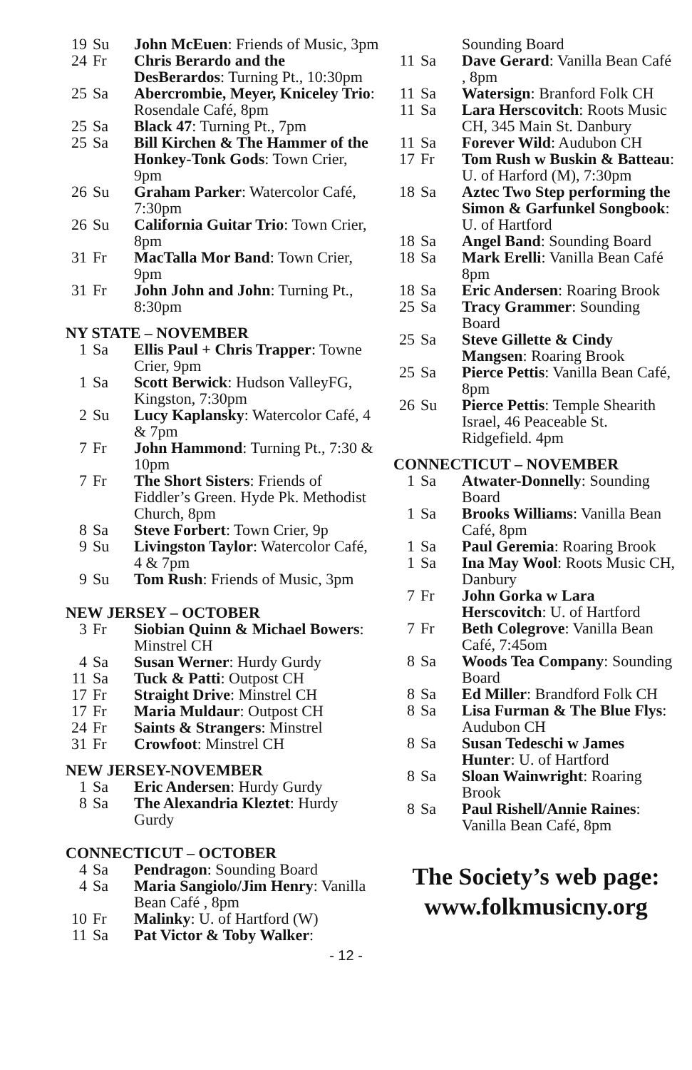19 Su John McEuen: Friends of Music, 3pm
24 Fr Chris Berardo and the DesBerardos: Turning Pt., 10:30pm
25 Sa Abercrombie, Meyer, Kniceley Trio: Rosendale Café, 8pm
25 Sa Black 47: Turning Pt., 7pm
25 Sa Bill Kirchen & The Hammer of the Honkey-Tonk Gods: Town Crier, 9pm
26 Su Graham Parker: Watercolor Café, 7:30pm
26 Su California Guitar Trio: Town Crier, 8pm
31 Fr MacTalla Mor Band: Town Crier, 9pm
31 Fr John John and John: Turning Pt., 8:30pm
NY STATE – NOVEMBER
1 Sa Ellis Paul + Chris Trapper: Towne Crier, 9pm
1 Sa Scott Berwick: Hudson ValleyFG, Kingston, 7:30pm
2 Su Lucy Kaplansky: Watercolor Café, 4 & 7pm
7 Fr John Hammond: Turning Pt., 7:30 & 10pm
7 Fr The Short Sisters: Friends of Fiddler’s Green. Hyde Pk. Methodist Church, 8pm
8 Sa Steve Forbert: Town Crier, 9p
9 Su Livingston Taylor: Watercolor Café, 4 & 7pm
9 Su Tom Rush: Friends of Music, 3pm
NEW JERSEY – OCTOBER
3 Fr Siobian Quinn & Michael Bowers: Minstrel CH
4 Sa Susan Werner: Hurdy Gurdy
11 Sa Tuck & Patti: Outpost CH
17 Fr Straight Drive: Minstrel CH
17 Fr Maria Muldaur: Outpost CH
24 Fr Saints & Strangers: Minstrel
31 Fr Crowfoot: Minstrel CH
NEW JERSEY-NOVEMBER
1 Sa Eric Andersen: Hurdy Gurdy
8 Sa The Alexandria Kleztet: Hurdy Gurdy
CONNECTICUT – OCTOBER
4 Sa Pendragon: Sounding Board
4 Sa Maria Sangiolo/Jim Henry: Vanilla Bean Café , 8pm
10 Fr Malinky: U. of Hartford (W)
11 Sa Pat Victor & Toby Walker:
Sounding Board
11 Sa Dave Gerard: Vanilla Bean Café , 8pm
11 Sa Watersign: Branford Folk CH
11 Sa Lara Herscovitch: Roots Music CH, 345 Main St. Danbury
11 Sa Forever Wild: Audubon CH
17 Fr Tom Rush w Buskin & Batteau: U. of Harford (M), 7:30pm
18 Sa Aztec Two Step performing the Simon & Garfunkel Songbook: U. of Hartford
18 Sa Angel Band: Sounding Board
18 Sa Mark Erelli: Vanilla Bean Café 8pm
18 Sa Eric Andersen: Roaring Brook
25 Sa Tracy Grammer: Sounding Board
25 Sa Steve Gillette & Cindy Mangsen: Roaring Brook
25 Sa Pierce Pettis: Vanilla Bean Café, 8pm
26 Su Pierce Pettis: Temple Shearith Israel, 46 Peaceable St. Ridgefield. 4pm
CONNECTICUT – NOVEMBER
1 Sa Atwater-Donnelly: Sounding Board
1 Sa Brooks Williams: Vanilla Bean Café, 8pm
1 Sa Paul Geremia: Roaring Brook
1 Sa Ina May Wool: Roots Music CH, Danbury
7 Fr John Gorka w Lara Herscovitch: U. of Hartford
7 Fr Beth Colegrove: Vanilla Bean Café, 7:45om
8 Sa Woods Tea Company: Sounding Board
8 Sa Ed Miller: Brandford Folk CH
8 Sa Lisa Furman & The Blue Flys: Audubon CH
8 Sa Susan Tedeschi w James Hunter: U. of Hartford
8 Sa Sloan Wainwright: Roaring Brook
8 Sa Paul Rishell/Annie Raines: Vanilla Bean Café, 8pm
The Society’s web page:
www.folkmusicny.org
- 12 -